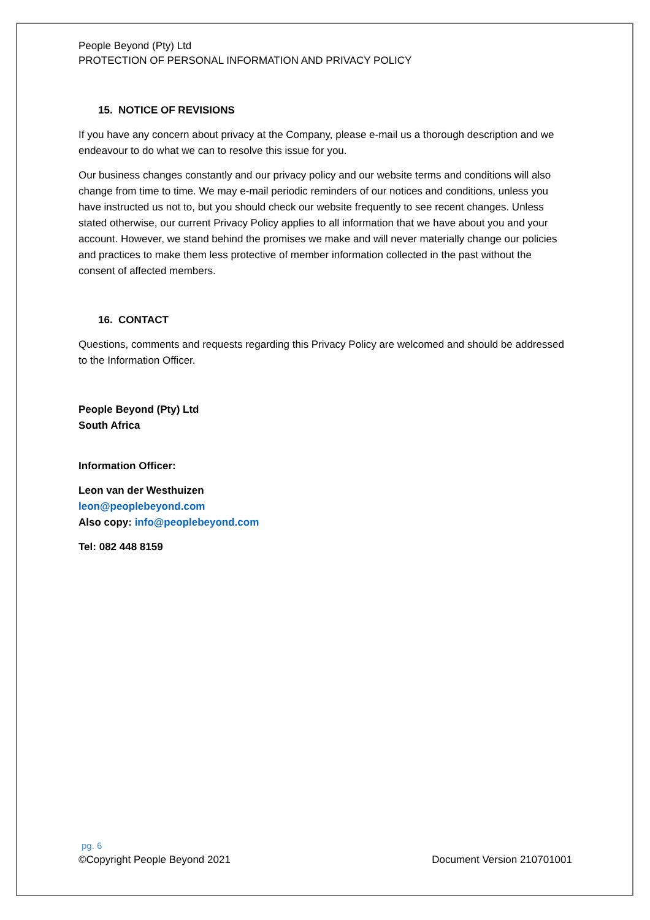People Beyond (Pty) Ltd
PROTECTION OF PERSONAL INFORMATION AND PRIVACY POLICY
15. NOTICE OF REVISIONS
If you have any concern about privacy at the Company, please e-mail us a thorough description and we endeavour to do what we can to resolve this issue for you.
Our business changes constantly and our privacy policy and our website terms and conditions will also change from time to time. We may e-mail periodic reminders of our notices and conditions, unless you have instructed us not to, but you should check our website frequently to see recent changes. Unless stated otherwise, our current Privacy Policy applies to all information that we have about you and your account. However, we stand behind the promises we make and will never materially change our policies and practices to make them less protective of member information collected in the past without the consent of affected members.
16. CONTACT
Questions, comments and requests regarding this Privacy Policy are welcomed and should be addressed to the Information Officer.
People Beyond (Pty) Ltd
South Africa
Information Officer:
Leon van der Westhuizen
leon@peoplebeyond.com
Also copy: info@peoplebeyond.com
Tel: 082 448 8159
pg. 6
©Copyright People Beyond 2021 Document Version 210701001